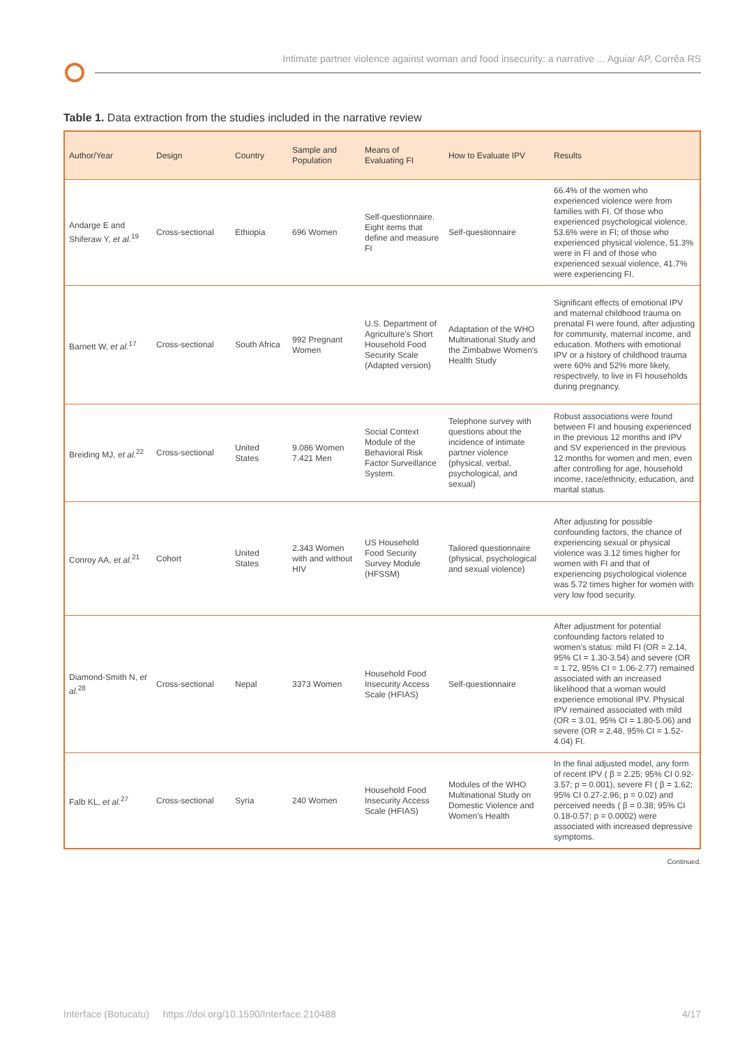Intimate partner violence against woman and food insecurity: a narrative ... Aguiar AP, Corrêa RS
Table 1. Data extraction from the studies included in the narrative review
| Author/Year | Design | Country | Sample and Population | Means of Evaluating FI | How to Evaluate IPV | Results |
| --- | --- | --- | --- | --- | --- | --- |
| Andarge E and Shiferaw Y, et al.<sup>19</sup> | Cross-sectional | Ethiopia | 696 Women | Self-questionnaire. Eight items that define and measure FI | Self-questionnaire | 66.4% of the women who experienced violence were from families with FI. Of those who experienced psychological violence, 53.6% were in FI; of those who experienced physical violence, 51.3% were in FI and of those who experienced sexual violence, 41.7% were experiencing FI. |
| Barnett W, et al.<sup>17</sup> | Cross-sectional | South Africa | 992 Pregnant Women | U.S. Department of Agriculture's Short Household Food Security Scale (Adapted version) | Adaptation of the WHO Multinational Study and the Zimbabwe Women's Health Study | Significant effects of emotional IPV and maternal childhood trauma on prenatal FI were found, after adjusting for community, maternal income, and education. Mothers with emotional IPV or a history of childhood trauma were 60% and 52% more likely, respectively, to live in FI households during pregnancy. |
| Breiding MJ, et al.<sup>22</sup> | Cross-sectional | United States | 9.086 Women 7.421 Men | Social Context Module of the Behavioral Risk Factor Surveillance System. | Telephone survey with questions about the incidence of intimate partner violence (physical, verbal, psychological, and sexual) | Robust associations were found between FI and housing experienced in the previous 12 months and IPV and SV experienced in the previous 12 months for women and men, even after controlling for age, household income, race/ethnicity, education, and marital status. |
| Conroy AA, et al.<sup>21</sup> | Cohort | United States | 2.343 Women with and without HIV | US Household Food Security Survey Module (HFSSM) | Tailored questionnaire (physical, psychological and sexual violence) | After adjusting for possible confounding factors, the chance of experiencing sexual or physical violence was 3.12 times higher for women with FI and that of experiencing psychological violence was 5.72 times higher for women with very low food security. |
| Diamond-Smith N, et al.<sup>28</sup> | Cross-sectional | Nepal | 3373 Women | Household Food Insecurity Access Scale (HFIAS) | Self-questionnaire | After adjustment for potential confounding factors related to women's status: mild FI (OR = 2.14, 95% CI = 1.30-3.54) and severe (OR = 1.72, 95% CI = 1.06-2.77) remained associated with an increased likelihood that a woman would experience emotional IPV. Physical IPV remained associated with mild (OR = 3.01, 95% CI = 1.80-5.06) and severe (OR = 2.48, 95% CI = 1.52-4.04) FI. |
| Falb KL, et al.<sup>27</sup> | Cross-sectional | Syria | 240 Women | Household Food Insecurity Access Scale (HFIAS) | Modules of the WHO Multinational Study on Domestic Violence and Women's Health | In the final adjusted model, any form of recent IPV ( β = 2.25; 95% CI 0.92-3.57; p = 0.001), severe FI ( β = 1.62; 95% CI 0.27-2.96; p = 0.02) and perceived needs ( β = 0.38; 95% CI 0.18-0.57; p = 0.0002) were associated with increased depressive symptoms. |
Continued.
Interface (Botucatu) https://doi.org/10.1590/Interface.210488 4/17